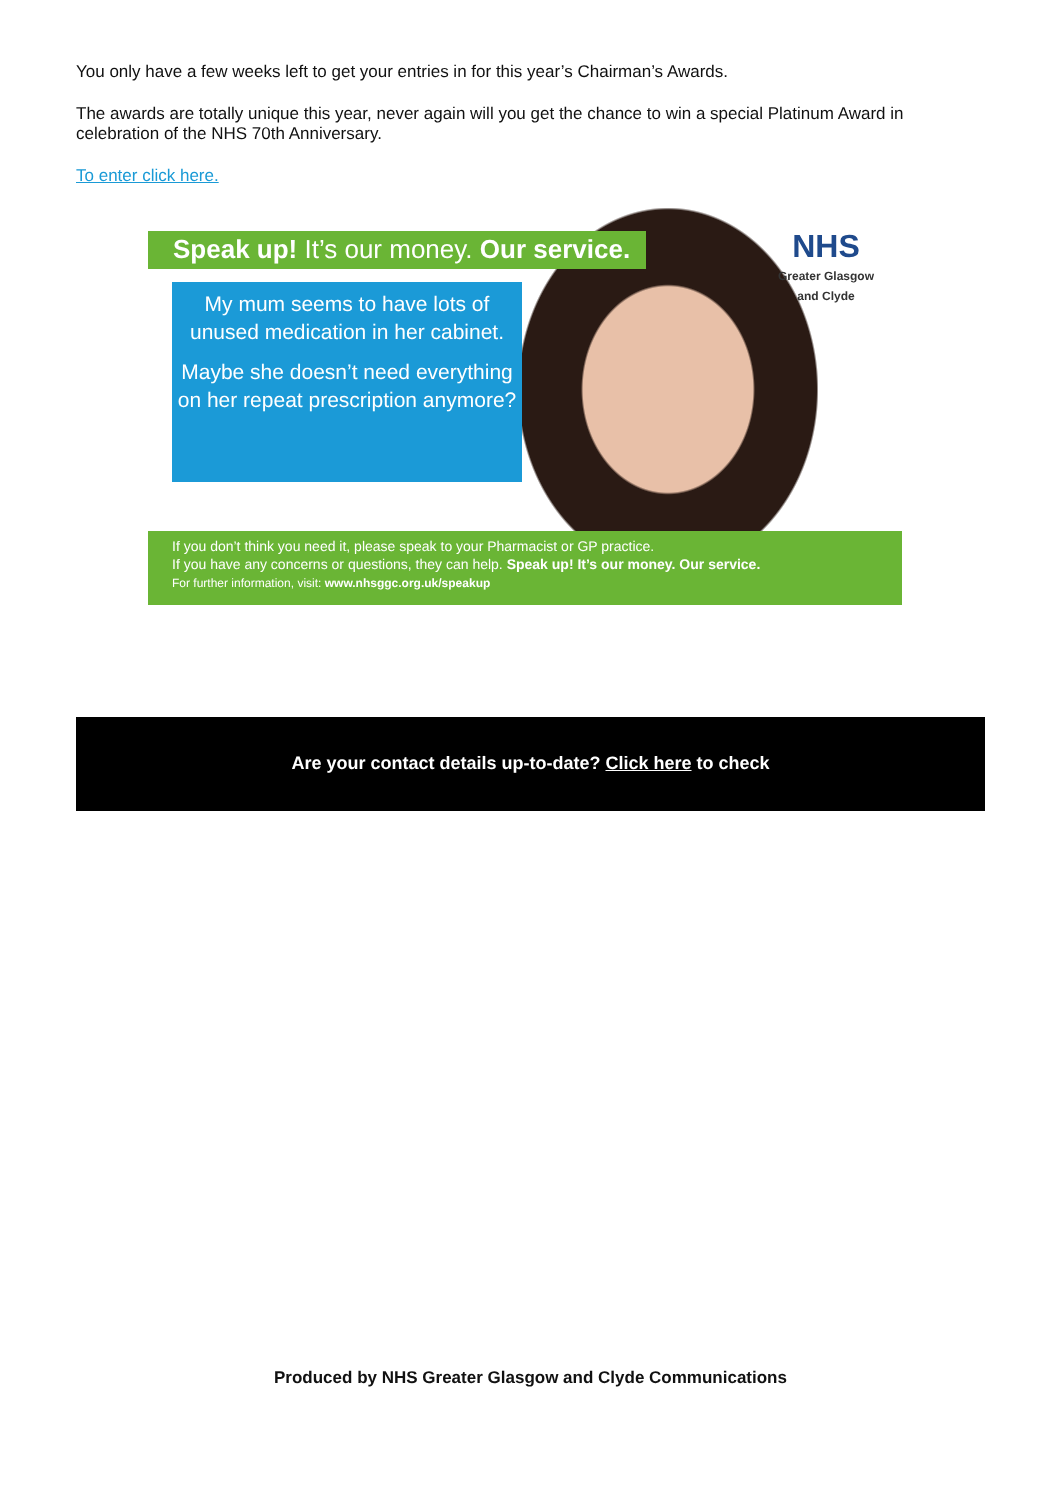You only have a few weeks left to get your entries in for this year’s Chairman’s Awards.
The awards are totally unique this year, never again will you get the chance to win a special Platinum Award in celebration of the NHS 70th Anniversary.
To enter click here.
Speak up! It’s our money. Our service.
My mum seems to have lots of unused medication in her cabinet.
Maybe she doesn’t need everything on her repeat prescription anymore?
NHS
Greater Glasgow
and Clyde
If you don’t think you need it, please speak to your Pharmacist or GP practice.
If you have any concerns or questions, they can help. Speak up! It’s our money. Our service.
For further information, visit: www.nhsggc.org.uk/speakup
Are your contact details up-to-date? Click here to check
Produced by NHS Greater Glasgow and Clyde Communications